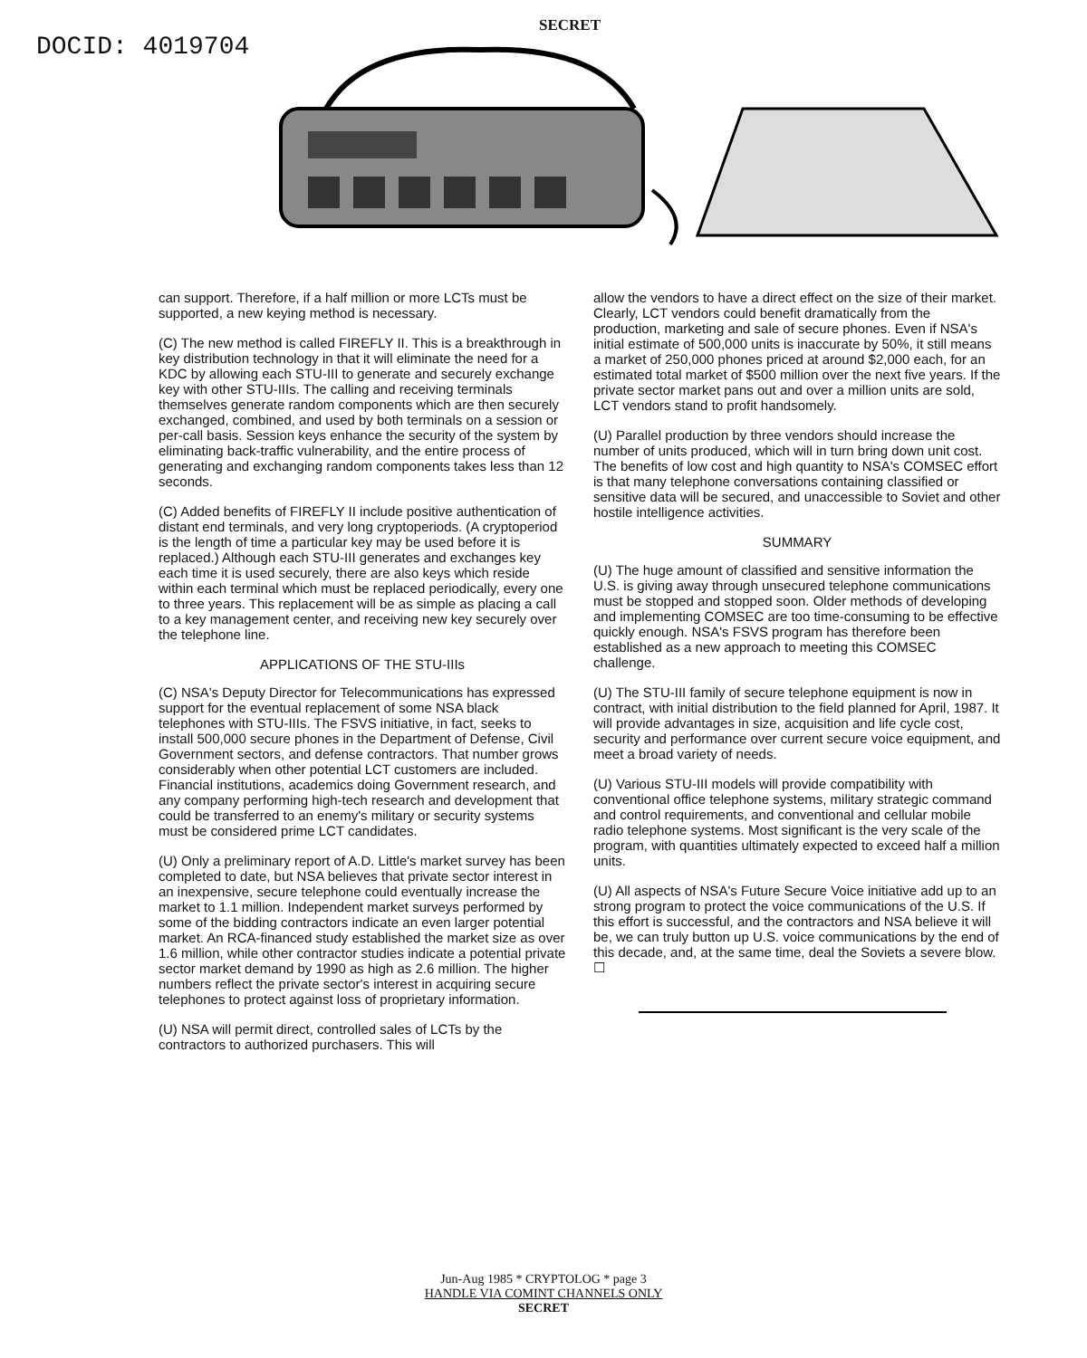DOCID: 4019704
SECRET
can support. Therefore, if a half million or more LCTs must be supported, a new keying method is necessary.
(C) The new method is called FIREFLY II. This is a breakthrough in key distribution technology in that it will eliminate the need for a KDC by allowing each STU-III to generate and securely exchange key with other STU-IIIs. The calling and receiving terminals themselves generate random components which are then securely exchanged, combined, and used by both terminals on a session or per-call basis. Session keys enhance the security of the system by eliminating back-traffic vulnerability, and the entire process of generating and exchanging random components takes less than 12 seconds.
(C) Added benefits of FIREFLY II include positive authentication of distant end terminals, and very long cryptoperiods. (A cryptoperiod is the length of time a particular key may be used before it is replaced.) Although each STU-III generates and exchanges key each time it is used securely, there are also keys which reside within each terminal which must be replaced periodically, every one to three years. This replacement will be as simple as placing a call to a key management center, and receiving new key securely over the telephone line.
APPLICATIONS OF THE STU-IIIs
(C) NSA's Deputy Director for Telecommunications has expressed support for the eventual replacement of some NSA black telephones with STU-IIIs. The FSVS initiative, in fact, seeks to install 500,000 secure phones in the Department of Defense, Civil Government sectors, and defense contractors. That number grows considerably when other potential LCT customers are included. Financial institutions, academics doing Government research, and any company performing high-tech research and development that could be transferred to an enemy's military or security systems must be considered prime LCT candidates.
(U) Only a preliminary report of A.D. Little's market survey has been completed to date, but NSA believes that private sector interest in an inexpensive, secure telephone could eventually increase the market to 1.1 million. Independent market surveys performed by some of the bidding contractors indicate an even larger potential market. An RCA-financed study established the market size as over 1.6 million, while other contractor studies indicate a potential private sector market demand by 1990 as high as 2.6 million. The higher numbers reflect the private sector's interest in acquiring secure telephones to protect against loss of proprietary information.
(U) NSA will permit direct, controlled sales of LCTs by the contractors to authorized purchasers. This will
allow the vendors to have a direct effect on the size of their market. Clearly, LCT vendors could benefit dramatically from the production, marketing and sale of secure phones. Even if NSA's initial estimate of 500,000 units is inaccurate by 50%, it still means a market of 250,000 phones priced at around $2,000 each, for an estimated total market of $500 million over the next five years. If the private sector market pans out and over a million units are sold, LCT vendors stand to profit handsomely.
(U) Parallel production by three vendors should increase the number of units produced, which will in turn bring down unit cost. The benefits of low cost and high quantity to NSA's COMSEC effort is that many telephone conversations containing classified or sensitive data will be secured, and unaccessible to Soviet and other hostile intelligence activities.
SUMMARY
(U) The huge amount of classified and sensitive information the U.S. is giving away through unsecured telephone communications must be stopped and stopped soon. Older methods of developing and implementing COMSEC are too time-consuming to be effective quickly enough. NSA's FSVS program has therefore been established as a new approach to meeting this COMSEC challenge.
(U) The STU-III family of secure telephone equipment is now in contract, with initial distribution to the field planned for April, 1987. It will provide advantages in size, acquisition and life cycle cost, security and performance over current secure voice equipment, and meet a broad variety of needs.
(U) Various STU-III models will provide compatibility with conventional office telephone systems, military strategic command and control requirements, and conventional and cellular mobile radio telephone systems. Most significant is the very scale of the program, with quantities ultimately expected to exceed half a million units.
(U) All aspects of NSA's Future Secure Voice initiative add up to an strong program to protect the voice communications of the U.S. If this effort is successful, and the contractors and NSA believe it will be, we can truly button up U.S. voice communications by the end of this decade, and, at the same time, deal the Soviets a severe blow. ☐
Jun-Aug 1985 * CRYPTOLOG * page 3
HANDLE VIA COMINT CHANNELS ONLY
SECRET